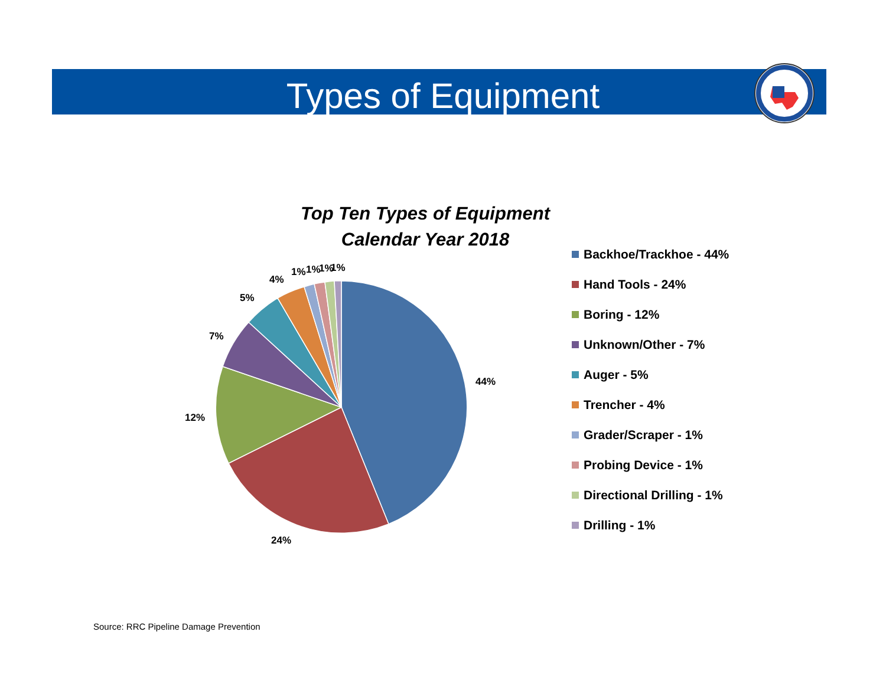Types of Equipment
Top Ten Types of Equipment
Calendar Year 2018
44%
24%
12%
7%
5%
4%
1%
1%
1%
1%
Backhoe/Trackhoe - 44%
Hand Tools - 24%
Boring - 12%
Unknown/Other - 7%
Auger - 5%
Trencher - 4%
Grader/Scraper - 1%
Probing Device - 1%
Directional Drilling - 1%
Drilling - 1%
Source: RRC Pipeline Damage Prevention